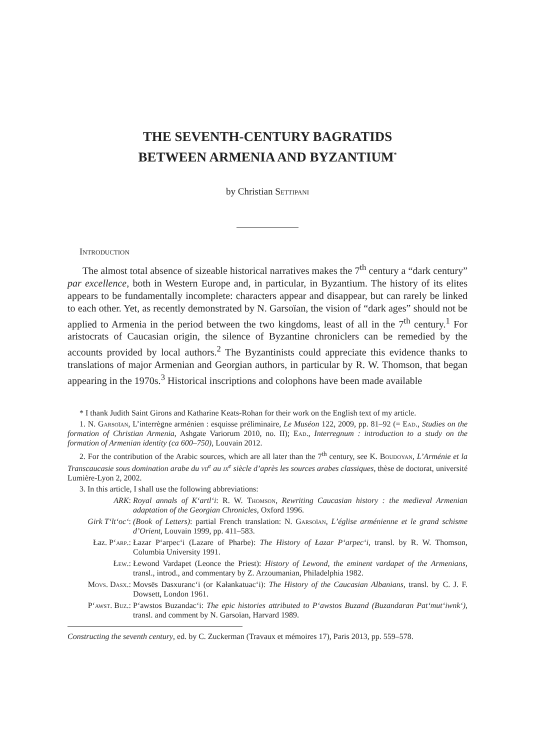THE SEVENTH-CENTURY BAGRATIDS
BETWEEN ARMENIA AND BYZANTIUM<sup>*</sup>
by Christian Settipani
Introduction
The almost total absence of sizeable historical narratives makes the 7<sup>th</sup> century a “dark century” par excellence, both in Western Europe and, in particular, in Byzantium. The history of its elites appears to be fundamentally incomplete: characters appear and disappear, but can rarely be linked to each other. Yet, as recently demonstrated by N. Garsoïan, the vision of “dark ages” should not be applied to Armenia in the period between the two kingdoms, least of all in the 7<sup>th</sup> century.<sup>1</sup> For aristocrats of Caucasian origin, the silence of Byzantine chroniclers can be remedied by the accounts provided by local authors.<sup>2</sup> The Byzantinists could appreciate this evidence thanks to translations of major Armenian and Georgian authors, in particular by R. W. Thomson, that began appearing in the 1970s.<sup>3</sup> Historical inscriptions and colophons have been made available
* I thank Judith Saint Girons and Katharine Keats-Rohan for their work on the English text of my article.
1. N. Garsoïan, L’interrègne arménien : esquisse préliminaire, Le Muséon 122, 2009, pp. 81–92 (= Ead., Studies on the formation of Christian Armenia, Ashgate Variorum 2010, no. II); Ead., Interregnum : introduction to a study on the formation of Armenian identity (ca 600–750), Louvain 2012.
2. For the contribution of the Arabic sources, which are all later than the 7<sup>th</sup> century, see K. Boudoyan, L’Arménie et la Transcaucasie sous domination arabe du vii<sup>e</sup> au ix<sup>e</sup> siècle d’après les sources arabes classiques, thèse de doctorat, université Lumière-Lyon 2, 2002.
3. In this article, I shall use the following abbreviations:
ARK: Royal annals of K‘artl‘i: R. W. Thomson, Rewriting Caucasian history : the medieval Armenian adaptation of the Georgian Chronicles, Oxford 1996.
Girk T‘lt‘oc‘:
(Book of Letters): partial French translation: N. Garsoïan, L’église arménienne et le grand schisme d’Orient, Louvain 1999, pp. 411–583.
Łaz. P‘arp.: Łazar P‘arpec‘i (Lazare of Pharbe): The History of Łazar P‘arpec‘i, transl. by R. W. Thomson, Columbia University 1991.
Łew.: Łewond Vardapet (Leonce the Priest): History of Lewond, the eminent vardapet of the Armenians, transl., introd., and commentary by Z. Arzoumanian, Philadelphia 1982.
Movs. Dasx.: Movsēs Dasxuranc‘i (or Kałankatuac‘i): The History of the Caucasian Albanians, transl. by C. J. F. Dowsett, London 1961.
P‘awst. Buz.: P‘awstos Buzandac‘i: The epic histories attributed to P‘awstos Buzand (Buzandaran Pat‘mut‘iwnk‘), transl. and comment by N. Garsoïan, Harvard 1989.
Constructing the seventh century, ed. by C. Zuckerman (Travaux et mémoires 17), Paris 2013, pp. 559–578.